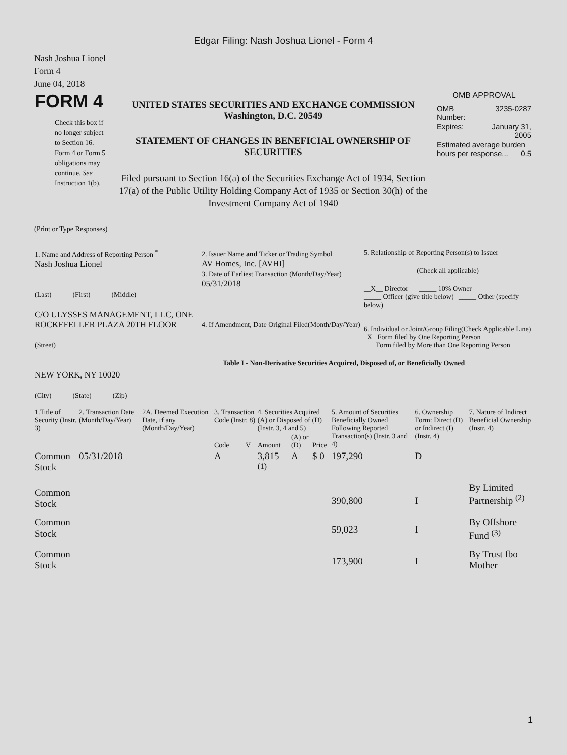Edgar Filing: Nash Joshua Lionel - Form 4
Nash Joshua Lionel
Form 4
June 04, 2018
| FORM 4 Check this box if no longer subject to Section 16. Form 4 or Form 5 obligations may continue. See Instruction 1(b). | UNITED STATES SECURITIES AND EXCHANGE COMMISSION Washington, D.C. 20549 STATEMENT OF CHANGES IN BENEFICIAL OWNERSHIP OF SECURITIES Filed pursuant to Section 16(a) of the Securities Exchange Act of 1934, Section 17(a) of the Public Utility Holding Company Act of 1935 or Section 30(h) of the Investment Company Act of 1940 | OMB APPROVAL / OMB Number: / 3235-0287 / / Expires: / January 31, 2005 / / Estimated average burden hours per response... 0.5 / / |
(Print or Type Responses)
| 1. Name and Address of Reporting Person <sup>*</sup> Nash Joshua Lionel (Last) (First) (Middle) C/O ULYSSES MANAGEMENT, LLC, ONE ROCKEFELLER PLAZA 20TH FLOOR (Street) NEW YORK, NY 10020 (City) (State) (Zip) | 2. Issuer Name and Ticker or Trading Symbol AV Homes, Inc. [AVHI] 3. Date of Earliest Transaction (Month/Day/Year) 05/31/2018 4. If Amendment, Date Original Filed(Month/Day/Year) | 5. Relationship of Reporting Person(s) to Issuer (Check all applicable) __X__ Director _____ 10% Owner _____ Officer (give title below) _____ Other (specify below) 6. Individual or Joint/Group Filing(Check Applicable Line) _X_ Form filed by One Reporting Person ___ Form filed by More than One Reporting Person Table I - Non-Derivative Securities Acquired, Disposed of, or Beneficially Owned |
| 1.Title of Security (Instr. 3) | 2. Transaction Date (Month/Day/Year) | 2A. Deemed Execution Date, if any (Month/Day/Year) | 3. Transaction Code (Instr. 8) | | 4. Securities Acquired (A) or Disposed of (D) (Instr. 3, 4 and 5) | | | 5. Amount of Securities Beneficially Owned Following Reported Transaction(s) (Instr. 3 and 4) | 6. Ownership Form: Direct (D) or Indirect (I) (Instr. 4) | 7. Nature of Indirect Beneficial Ownership (Instr. 4) |
| --- | --- | --- | --- | --- | --- | --- | --- | --- | --- | --- |
| | | | Code | V | Amount | (A) or (D) | Price | | | |
| Common Stock | 05/31/2018 | | A | | 3,815 <sup>(1)</sup> | A | $ 0 | 197,290 | D | |
| Common Stock | | | | | | | | 390,800 | I | By Limited Partnership <sup>(2)</sup> |
| Common Stock | | | | | | | | 59,023 | I | By Offshore Fund <sup>(3)</sup> |
| Common Stock | | | | | | | | 173,900 | I | By Trust fbo Mother |
1